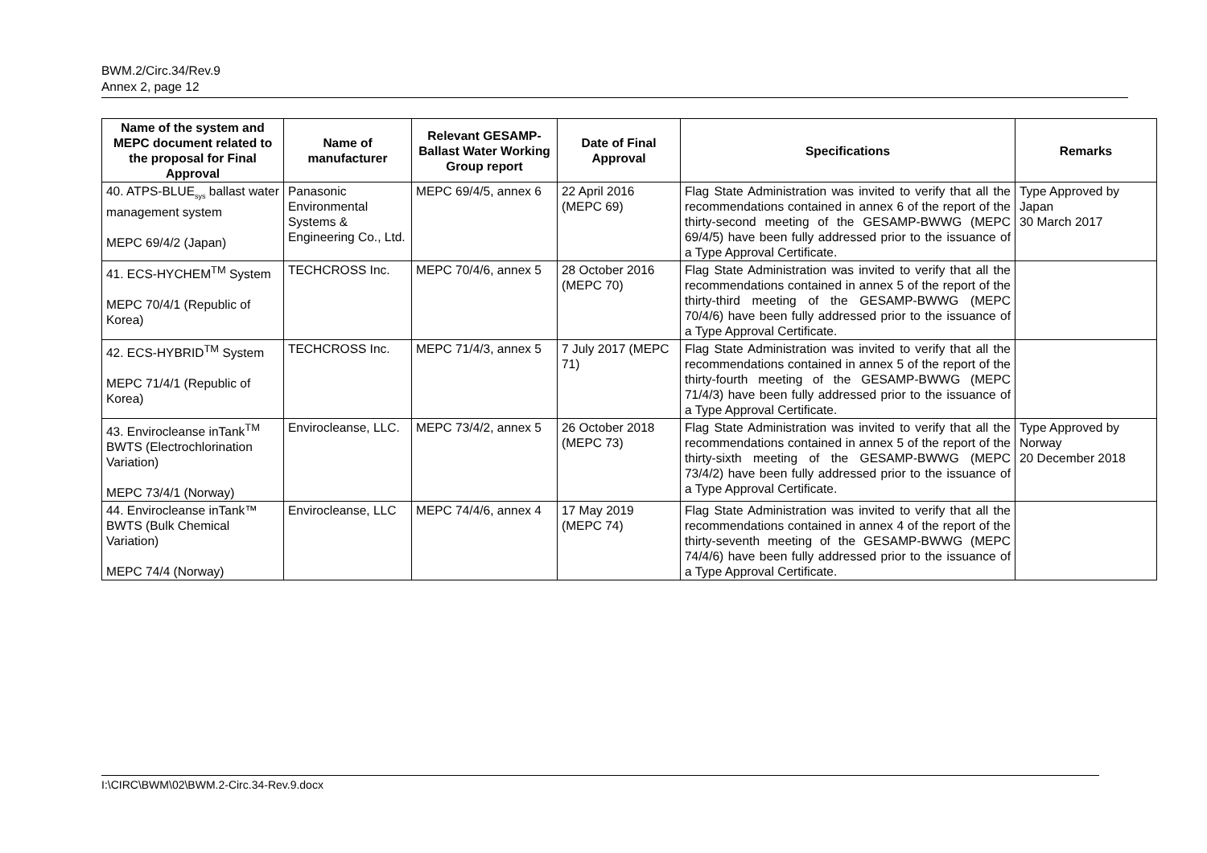BWM.2/Circ.34/Rev.9
Annex 2, page 12
| Name of the system and MEPC document related to the proposal for Final Approval | Name of manufacturer | Relevant GESAMP-Ballast Water Working Group report | Date of Final Approval | Specifications | Remarks |
| --- | --- | --- | --- | --- | --- |
| 40. ATPS-BLUE<sub>sys</sub> ballast water management system MEPC 69/4/2 (Japan) | Panasonic Environmental Systems & Engineering Co., Ltd. | MEPC 69/4/5, annex 6 | 22 April 2016 (MEPC 69) | Flag State Administration was invited to verify that all the recommendations contained in annex 6 of the report of the thirty-second meeting of the GESAMP-BWWG (MEPC 69/4/5) have been fully addressed prior to the issuance of a Type Approval Certificate. | Type Approved by Japan 30 March 2017 |
| 41. ECS-HYCHEM<sup>TM</sup> System MEPC 70/4/1 (Republic of Korea) | TECHCROSS Inc. | MEPC 70/4/6, annex 5 | 28 October 2016 (MEPC 70) | Flag State Administration was invited to verify that all the recommendations contained in annex 5 of the report of the thirty-third meeting of the GESAMP-BWWG (MEPC 70/4/6) have been fully addressed prior to the issuance of a Type Approval Certificate. | |
| 42. ECS-HYBRID<sup>TM</sup> System MEPC 71/4/1 (Republic of Korea) | TECHCROSS Inc. | MEPC 71/4/3, annex 5 | 7 July 2017 (MEPC 71) | Flag State Administration was invited to verify that all the recommendations contained in annex 5 of the report of the thirty-fourth meeting of the GESAMP-BWWG (MEPC 71/4/3) have been fully addressed prior to the issuance of a Type Approval Certificate. | |
| 43. Envirocleanse inTank<sup>TM</sup> BWTS (Electrochlorination Variation) MEPC 73/4/1 (Norway) | Envirocleanse, LLC. | MEPC 73/4/2, annex 5 | 26 October 2018 (MEPC 73) | Flag State Administration was invited to verify that all the recommendations contained in annex 5 of the report of the thirty-sixth meeting of the GESAMP-BWWG (MEPC 73/4/2) have been fully addressed prior to the issuance of a Type Approval Certificate. | Type Approved by Norway 20 December 2018 |
| 44. Envirocleanse inTank™ BWTS (Bulk Chemical Variation) MEPC 74/4 (Norway) | Envirocleanse, LLC | MEPC 74/4/6, annex 4 | 17 May 2019 (MEPC 74) | Flag State Administration was invited to verify that all the recommendations contained in annex 4 of the report of the thirty-seventh meeting of the GESAMP-BWWG (MEPC 74/4/6) have been fully addressed prior to the issuance of a Type Approval Certificate. | |
I:\CIRC\BWM\02\BWM.2-Circ.34-Rev.9.docx